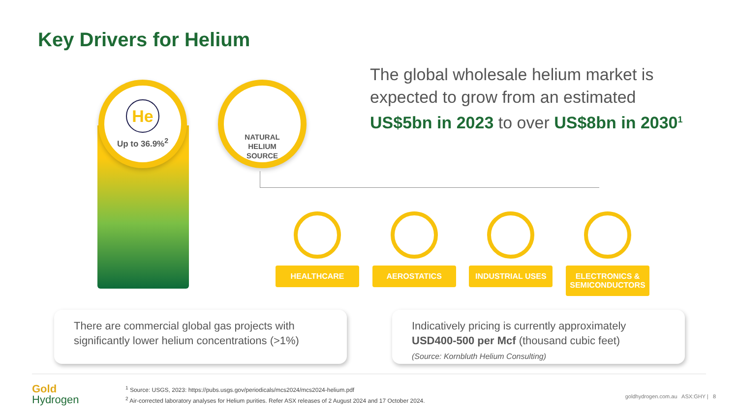Key Drivers for Helium
He
Up to 36.9%<sup>2</sup>
NATURAL
HELIUM
SOURCE
The global wholesale helium market is expected to grow from an estimated US$5bn in 2023 to over US$8bn in 2030<sup>1</sup>
HEALTHCARE AEROSTATICS INDUSTRIAL USES ELECTRONICS & SEMICONDUCTORS
There are commercial global gas projects with significantly lower helium concentrations (>1%)
Indicatively pricing is currently approximately USD400-500 per Mcf (thousand cubic feet)
(Source: Kornbluth Helium Consulting)
Gold
Hydrogen
<sup>1</sup> Source: USGS, 2023: https://pubs.usgs.gov/periodicals/mcs2024/mcs2024-helium.pdf
<sup>2</sup> Air-corrected laboratory analyses for Helium purities. Refer ASX releases of 2 August 2024 and 17 October 2024.
goldhydrogen.com.au ASX:GHY | 8